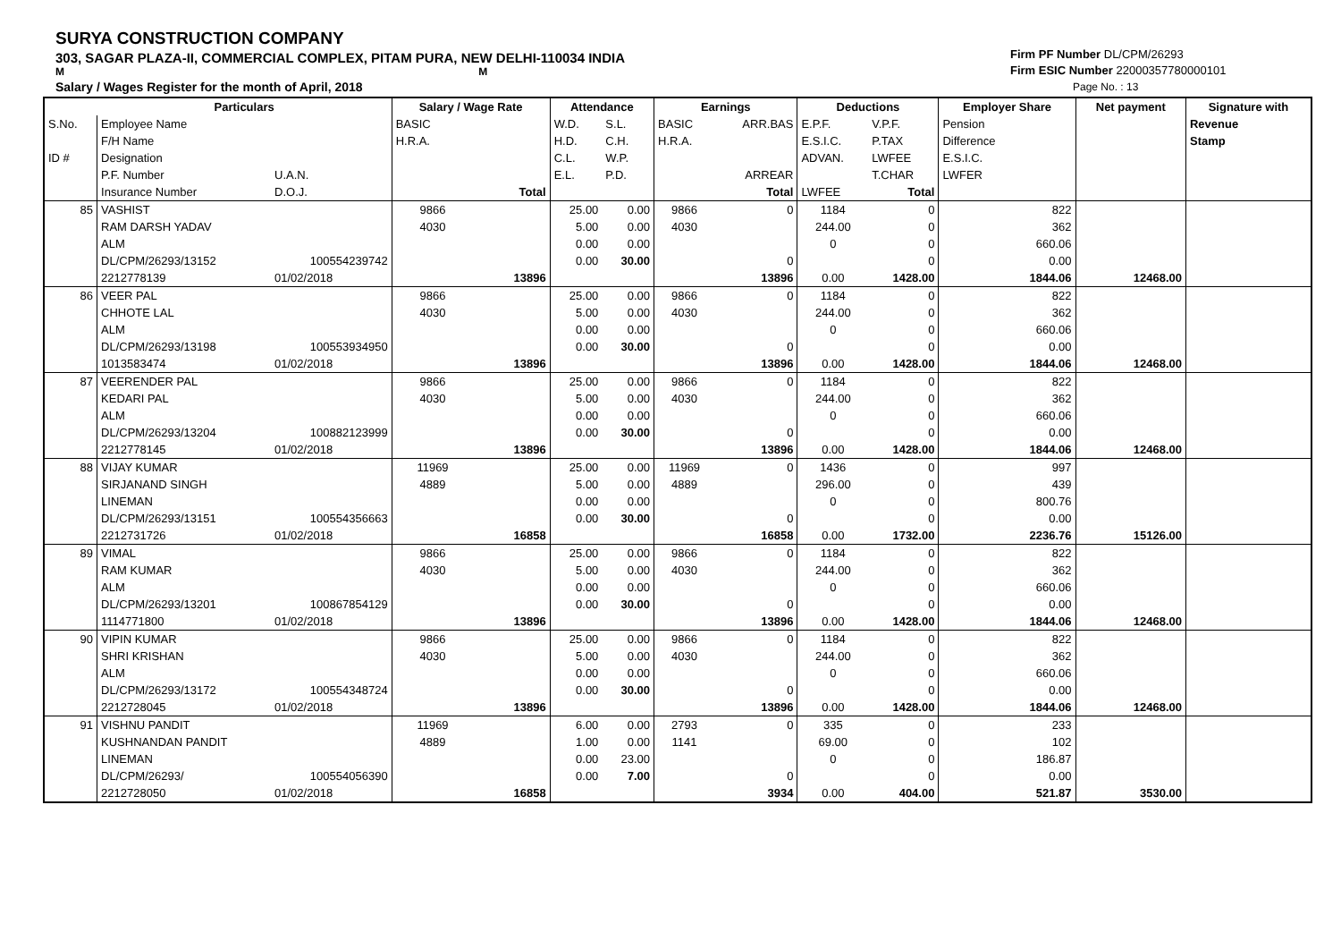SURYA CONSTRUCTION COMPANY
303, SAGAR PLAZA-II, COMMERCIAL COMPLEX, PITAM PURA, NEW DELHI-110034 INDIA
M M
Salary / Wages Register for the month of April, 2018
Firm PF Number DL/CPM/26293
Firm ESIC Number 22000357780000101
Page No. : 13
| | Particulars | | Salary / Wage Rate | | Attendance | | Earnings | | Deductions | | Employer Share | Net payment | Signature with |
| --- | --- | --- | --- | --- | --- | --- | --- | --- | --- | --- | --- | --- | --- |
| S.No. | Employee Name | | BASIC | | W.D. | S.L. | BASIC | ARR.BAS | E.P.F. | V.P.F. | Pension | | Revenue |
| | F/H Name | | H.R.A. | | H.D. | C.H. | H.R.A. | | E.S.I.C. | P.TAX | Difference | | Stamp |
| ID # | Designation | | | | C.L. | W.P. | | | ADVAN. | LWFEE | E.S.I.C. | | |
| | P.F. Number | U.A.N. | | | E.L. | P.D. | | ARREAR | | T.CHAR | LWFER | | |
| | Insurance Number | D.O.J. | | Total | | | | Total | LWFEE | Total | | | |
| 85 | VASHIST | | 9866 | | 25.00 | 0.00 | 9866 | 0 | 1184 | 0 | 822 | | |
| | RAM DARSH YADAV | | 4030 | | 5.00 | 0.00 | 4030 | | 244.00 | 0 | 362 | | |
| | ALM | | | | 0.00 | 0.00 | | | 0 | 0 | 660.06 | | |
| | DL/CPM/26293/13152 | 100554239742 | | | 0.00 | 30.00 | | 0 | | 0 | 0.00 | | |
| | 2212778139 | 01/02/2018 | | 13896 | | | | 13896 | 0.00 | 1428.00 | 1844.06 | 12468.00 | |
| 86 | VEER PAL | | 9866 | | 25.00 | 0.00 | 9866 | 0 | 1184 | 0 | 822 | | |
| | CHHOTE LAL | | 4030 | | 5.00 | 0.00 | 4030 | | 244.00 | 0 | 362 | | |
| | ALM | | | | 0.00 | 0.00 | | | 0 | 0 | 660.06 | | |
| | DL/CPM/26293/13198 | 100553934950 | | | 0.00 | 30.00 | | 0 | | 0 | 0.00 | | |
| | 1013583474 | 01/02/2018 | | 13896 | | | | 13896 | 0.00 | 1428.00 | 1844.06 | 12468.00 | |
| 87 | VEERENDER PAL | | 9866 | | 25.00 | 0.00 | 9866 | 0 | 1184 | 0 | 822 | | |
| | KEDARI PAL | | 4030 | | 5.00 | 0.00 | 4030 | | 244.00 | 0 | 362 | | |
| | ALM | | | | 0.00 | 0.00 | | | 0 | 0 | 660.06 | | |
| | DL/CPM/26293/13204 | 100882123999 | | | 0.00 | 30.00 | | 0 | | 0 | 0.00 | | |
| | 2212778145 | 01/02/2018 | | 13896 | | | | 13896 | 0.00 | 1428.00 | 1844.06 | 12468.00 | |
| 88 | VIJAY KUMAR | | 11969 | | 25.00 | 0.00 | 11969 | 0 | 1436 | 0 | 997 | | |
| | SIRJANAND SINGH | | 4889 | | 5.00 | 0.00 | 4889 | | 296.00 | 0 | 439 | | |
| | LINEMAN | | | | 0.00 | 0.00 | | | 0 | 0 | 800.76 | | |
| | DL/CPM/26293/13151 | 100554356663 | | | 0.00 | 30.00 | | 0 | | 0 | 0.00 | | |
| | 2212731726 | 01/02/2018 | | 16858 | | | | 16858 | 0.00 | 1732.00 | 2236.76 | 15126.00 | |
| 89 | VIMAL | | 9866 | | 25.00 | 0.00 | 9866 | 0 | 1184 | 0 | 822 | | |
| | RAM KUMAR | | 4030 | | 5.00 | 0.00 | 4030 | | 244.00 | 0 | 362 | | |
| | ALM | | | | 0.00 | 0.00 | | | 0 | 0 | 660.06 | | |
| | DL/CPM/26293/13201 | 100867854129 | | | 0.00 | 30.00 | | 0 | | 0 | 0.00 | | |
| | 1114771800 | 01/02/2018 | | 13896 | | | | 13896 | 0.00 | 1428.00 | 1844.06 | 12468.00 | |
| 90 | VIPIN KUMAR | | 9866 | | 25.00 | 0.00 | 9866 | 0 | 1184 | 0 | 822 | | |
| | SHRI KRISHAN | | 4030 | | 5.00 | 0.00 | 4030 | | 244.00 | 0 | 362 | | |
| | ALM | | | | 0.00 | 0.00 | | | 0 | 0 | 660.06 | | |
| | DL/CPM/26293/13172 | 100554348724 | | | 0.00 | 30.00 | | 0 | | 0 | 0.00 | | |
| | 2212728045 | 01/02/2018 | | 13896 | | | | 13896 | 0.00 | 1428.00 | 1844.06 | 12468.00 | |
| 91 | VISHNU PANDIT | | 11969 | | 6.00 | 0.00 | 2793 | 0 | 335 | 0 | 233 | | |
| | KUSHNANDAN PANDIT | | 4889 | | 1.00 | 0.00 | 1141 | | 69.00 | 0 | 102 | | |
| | LINEMAN | | | | 0.00 | 23.00 | | | 0 | 0 | 186.87 | | |
| | DL/CPM/26293/ | 100554056390 | | | 0.00 | 7.00 | | 0 | | 0 | 0.00 | | |
| | 2212728050 | 01/02/2018 | | 16858 | | | | 3934 | 0.00 | 404.00 | 521.87 | 3530.00 | |